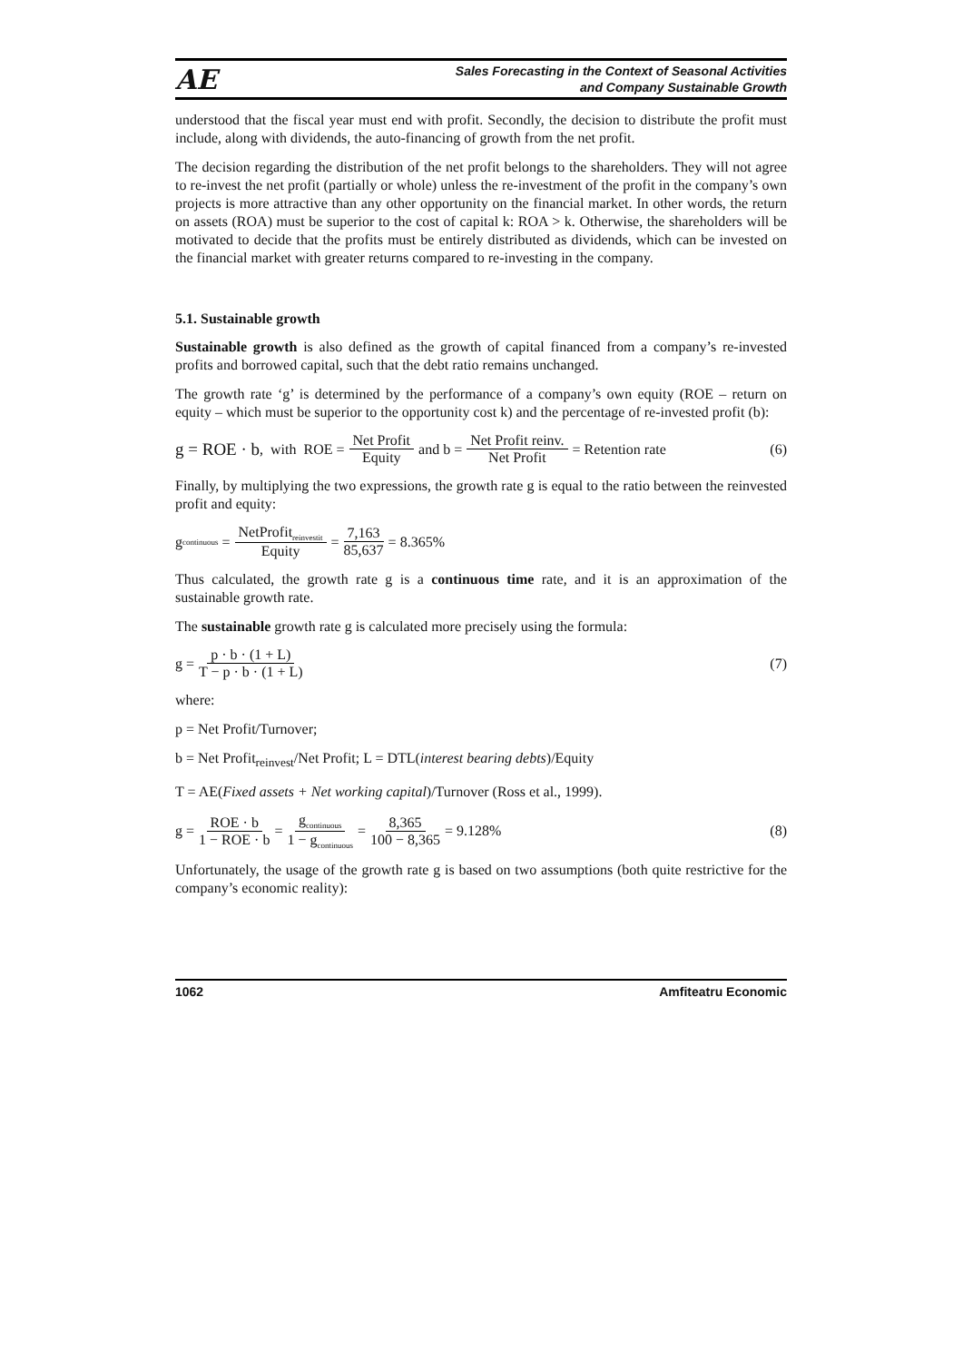AE
Sales Forecasting in the Context of Seasonal Activities
and Company Sustainable Growth
understood that the fiscal year must end with profit. Secondly, the decision to distribute the profit must include, along with dividends, the auto-financing of growth from the net profit.
The decision regarding the distribution of the net profit belongs to the shareholders. They will not agree to re-invest the net profit (partially or whole) unless the re-investment of the profit in the company’s own projects is more attractive than any other opportunity on the financial market. In other words, the return on assets (ROA) must be superior to the cost of capital k: ROA > k. Otherwise, the shareholders will be motivated to decide that the profits must be entirely distributed as dividends, which can be invested on the financial market with greater returns compared to re-investing in the company.
5.1. Sustainable growth
Sustainable growth is also defined as the growth of capital financed from a company’s re-invested profits and borrowed capital, such that the debt ratio remains unchanged.
The growth rate ‘g’ is determined by the performance of a company’s own equity (ROE – return on equity – which must be superior to the opportunity cost k) and the percentage of re-invested profit (b):
g = ROE · b, with ROE = Net Profit Equity and b = Net Profit reinv. Net Profit = Retention rate (6)
Finally, by multiplying the two expressions, the growth rate g is equal to the ratio between the reinvested profit and equity:
g<sub>continuous</sub> = NetProfit<sub>reinvestit</sub> Equity = 7,163 85,637 = 8.365%
Thus calculated, the growth rate g is a continuous time rate, and it is an approximation of the sustainable growth rate.
The sustainable growth rate g is calculated more precisely using the formula:
g = p · b · (1 + L) T − p · b · (1 + L) (7)
where:
p = Net Profit/Turnover;
b = Net Profit<sub>reinvest</sub>/Net Profit; L = DTL(interest bearing debts)/Equity
T = AE(Fixed assets + Net working capital)/Turnover (Ross et al., 1999).
g = ROE · b 1 − ROE · b = g<sub>continuous</sub> 1 − g<sub>continuous</sub> = 8,365 100 − 8,365 = 9.128% (8)
Unfortunately, the usage of the growth rate g is based on two assumptions (both quite restrictive for the company’s economic reality):
1062 Amfiteatru Economic